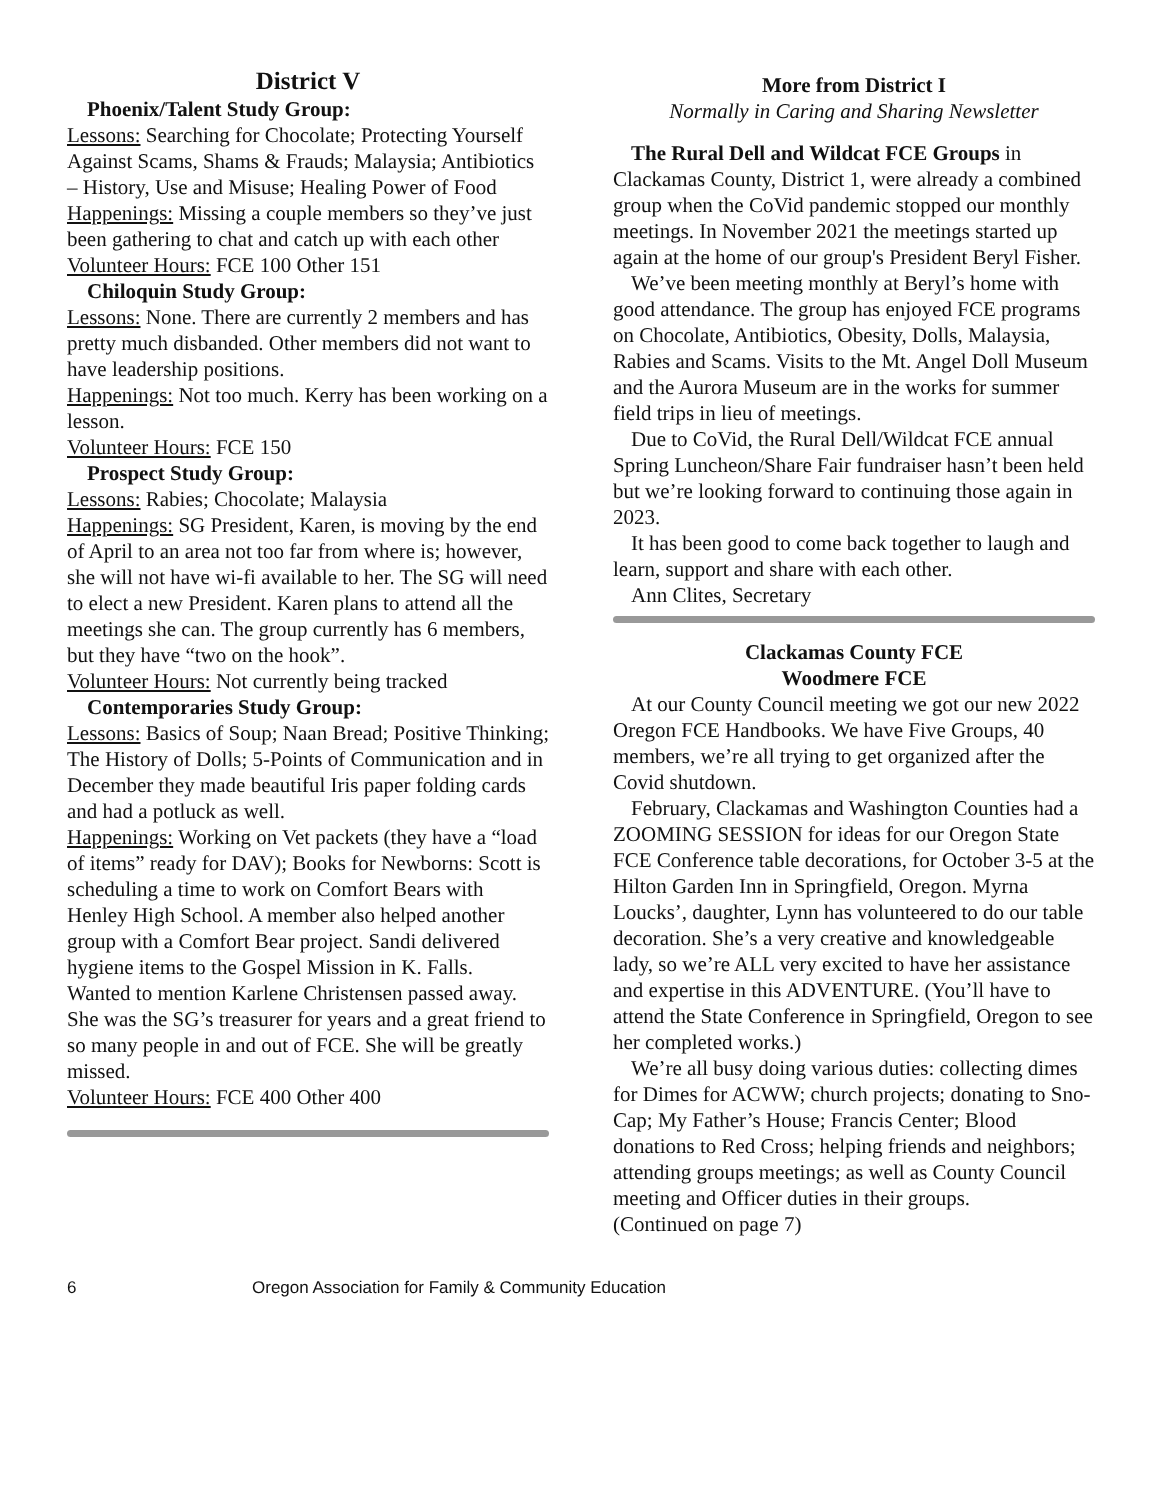District V
Phoenix/Talent Study Group:
Lessons: Searching for Chocolate; Protecting Yourself Against Scams, Shams & Frauds; Malaysia; Antibiotics – History, Use and Misuse; Healing Power of Food
Happenings: Missing a couple members so they’ve just been gathering to chat and catch up with each other
Volunteer Hours: FCE 100 Other 151
Chiloquin Study Group:
Lessons: None. There are currently 2 members and has pretty much disbanded. Other members did not want to have leadership positions.
Happenings: Not too much. Kerry has been working on a lesson.
Volunteer Hours: FCE 150
Prospect Study Group:
Lessons: Rabies; Chocolate; Malaysia
Happenings: SG President, Karen, is moving by the end of April to an area not too far from where is; however, she will not have wi-fi available to her. The SG will need to elect a new President. Karen plans to attend all the meetings she can. The group currently has 6 members, but they have “two on the hook”.
Volunteer Hours: Not currently being tracked
Contemporaries Study Group:
Lessons: Basics of Soup; Naan Bread; Positive Thinking; The History of Dolls; 5-Points of Communication and in December they made beautiful Iris paper folding cards and had a potluck as well.
Happenings: Working on Vet packets (they have a “load of items” ready for DAV); Books for Newborns: Scott is scheduling a time to work on Comfort Bears with Henley High School. A member also helped another group with a Comfort Bear project. Sandi delivered hygiene items to the Gospel Mission in K. Falls.
Wanted to mention Karlene Christensen passed away. She was the SG’s treasurer for years and a great friend to so many people in and out of FCE. She will be greatly missed.
Volunteer Hours: FCE 400 Other 400
More from District I
Normally in Caring and Sharing Newsletter
The Rural Dell and Wildcat FCE Groups in Clackamas County, District 1, were already a combined group when the CoVid pandemic stopped our monthly meetings. In November 2021 the meetings started up again at the home of our group's President Beryl Fisher.
We’ve been meeting monthly at Beryl’s home with good attendance. The group has enjoyed FCE programs on Chocolate, Antibiotics, Obesity, Dolls, Malaysia, Rabies and Scams. Visits to the Mt. Angel Doll Museum and the Aurora Museum are in the works for summer field trips in lieu of meetings.
Due to CoVid, the Rural Dell/Wildcat FCE annual Spring Luncheon/Share Fair fundraiser hasn’t been held but we’re looking forward to continuing those again in 2023.
It has been good to come back together to laugh and learn, support and share with each other.
Ann Clites, Secretary
Clackamas County FCE
Woodmere FCE
At our County Council meeting we got our new 2022 Oregon FCE Handbooks. We have Five Groups, 40 members, we’re all trying to get organized after the Covid shutdown.
February, Clackamas and Washington Counties had a ZOOMING SESSION for ideas for our Oregon State FCE Conference table decorations, for October 3-5 at the Hilton Garden Inn in Springfield, Oregon. Myrna Loucks’, daughter, Lynn has volunteered to do our table decoration. She’s a very creative and knowledgeable lady, so we’re ALL very excited to have her assistance and expertise in this ADVENTURE. (You’ll have to attend the State Conference in Springfield, Oregon to see her completed works.)
We’re all busy doing various duties: collecting dimes for Dimes for ACWW; church projects; donating to Sno-Cap; My Father’s House; Francis Center; Blood donations to Red Cross; helping friends and neighbors; attending groups meetings; as well as County Council meeting and Officer duties in their groups.
(Continued on page 7)
6 Oregon Association for Family & Community Education